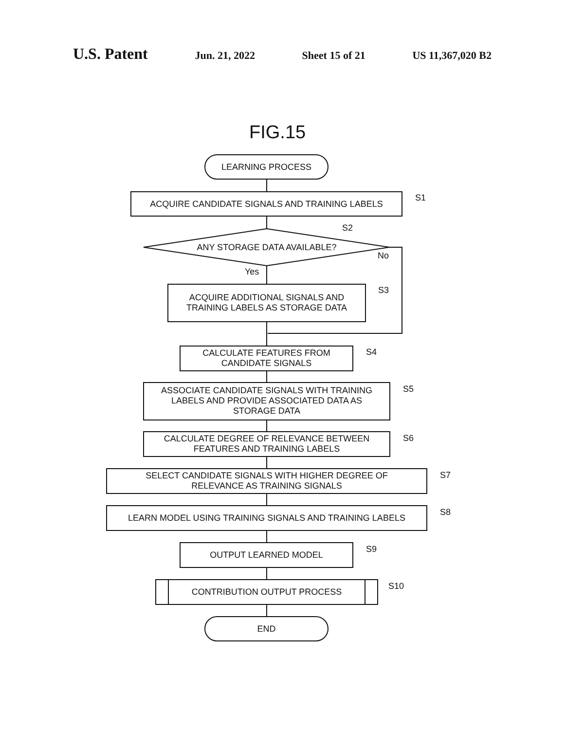U.S. Patent Jun. 21, 2022 Sheet 15 of 21 US 11,367,020 B2
LEARNING PROCESS
ACQUIRE CANDIDATE SIGNALS AND TRAINING LABELS
ANY STORAGE DATA AVAILABLE?
S2
No
Yes
S1
ACQUIRE ADDITIONAL SIGNALS AND
TRAINING LABELS AS STORAGE DATA
S3
CALCULATE FEATURES FROM
CANDIDATE SIGNALS
S4
ASSOCIATE CANDIDATE SIGNALS WITH TRAINING
LABELS AND PROVIDE ASSOCIATED DATA AS
STORAGE DATA
S5
CALCULATE DEGREE OF RELEVANCE BETWEEN
FEATURES AND TRAINING LABELS
S6
SELECT CANDIDATE SIGNALS WITH HIGHER DEGREE OF
RELEVANCE AS TRAINING SIGNALS
S7
LEARN MODEL USING TRAINING SIGNALS AND TRAINING LABELS
S8
OUTPUT LEARNED MODEL
S9
CONTRIBUTION OUTPUT PROCESS
S10
END
FIG.15